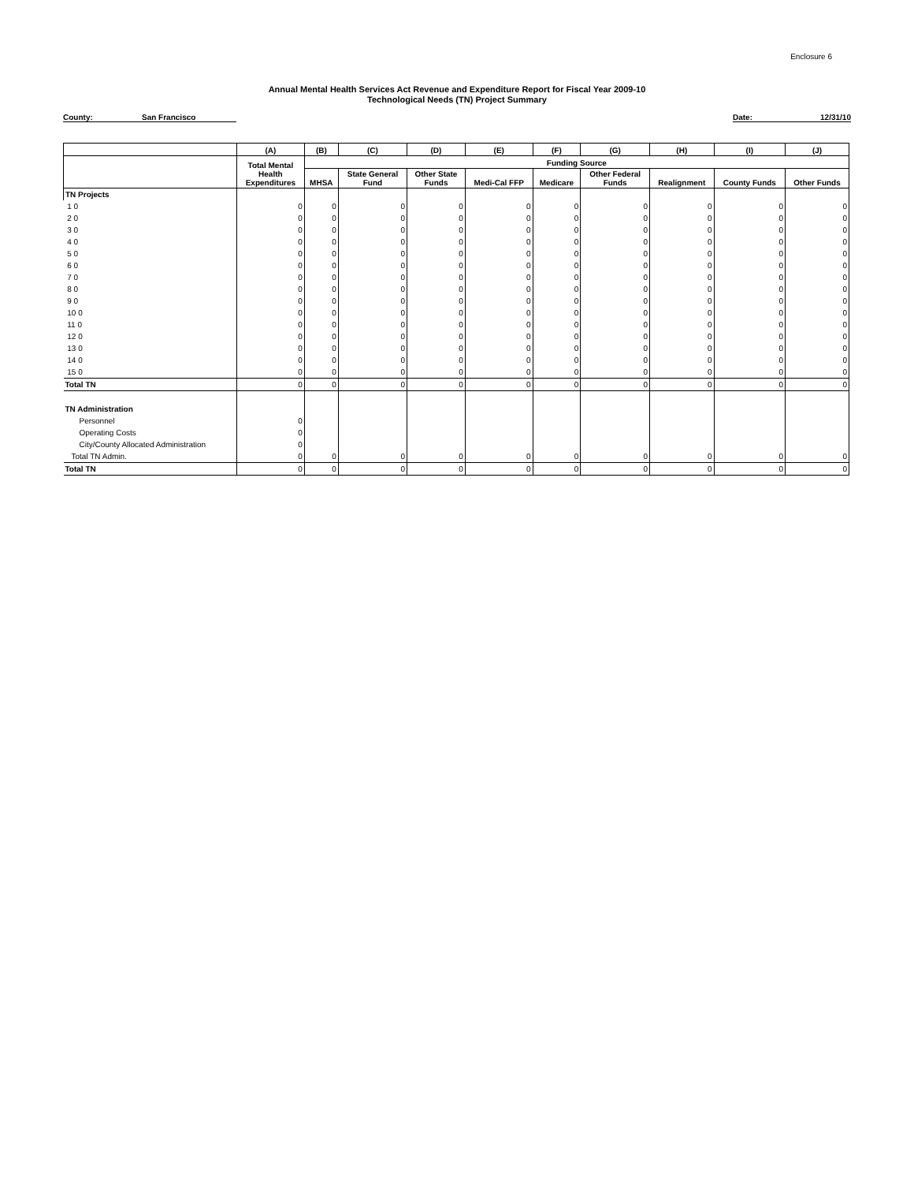Enclosure 6
Annual Mental Health Services Act Revenue and Expenditure Report for Fiscal Year 2009-10
Technological Needs (TN) Project Summary
County: San Francisco Date: 12/31/10
| | (A) | (B) | (C) | (D) | (E) | (F) | (G) | (H) | (I) | (J) |
| --- | --- | --- | --- | --- | --- | --- | --- | --- | --- | --- |
| | Total Mental Health Expenditures | Funding Source | | | | | | | | |
| | | MHSA | State General Fund | Other State Funds | Medi-Cal FFP | Medicare | Other Federal Funds | Realignment | County Funds | Other Funds |
| TN Projects | | | | | | | | | | |
| 1 0 | 0 | 0 | 0 | 0 | 0 | 0 | 0 | 0 | 0 | 0 |
| 2 0 | 0 | 0 | 0 | 0 | 0 | 0 | 0 | 0 | 0 | 0 |
| 3 0 | 0 | 0 | 0 | 0 | 0 | 0 | 0 | 0 | 0 | 0 |
| 4 0 | 0 | 0 | 0 | 0 | 0 | 0 | 0 | 0 | 0 | 0 |
| 5 0 | 0 | 0 | 0 | 0 | 0 | 0 | 0 | 0 | 0 | 0 |
| 6 0 | 0 | 0 | 0 | 0 | 0 | 0 | 0 | 0 | 0 | 0 |
| 7 0 | 0 | 0 | 0 | 0 | 0 | 0 | 0 | 0 | 0 | 0 |
| 8 0 | 0 | 0 | 0 | 0 | 0 | 0 | 0 | 0 | 0 | 0 |
| 9 0 | 0 | 0 | 0 | 0 | 0 | 0 | 0 | 0 | 0 | 0 |
| 10 0 | 0 | 0 | 0 | 0 | 0 | 0 | 0 | 0 | 0 | 0 |
| 11 0 | 0 | 0 | 0 | 0 | 0 | 0 | 0 | 0 | 0 | 0 |
| 12 0 | 0 | 0 | 0 | 0 | 0 | 0 | 0 | 0 | 0 | 0 |
| 13 0 | 0 | 0 | 0 | 0 | 0 | 0 | 0 | 0 | 0 | 0 |
| 14 0 | 0 | 0 | 0 | 0 | 0 | 0 | 0 | 0 | 0 | 0 |
| 15 0 | 0 | 0 | 0 | 0 | 0 | 0 | 0 | 0 | 0 | 0 |
| Total TN | 0 | 0 | 0 | 0 | 0 | 0 | 0 | 0 | 0 | 0 |
| TN Administration | | | | | | | | | | |
| Personnel | 0 | | | | | | | | | |
| Operating Costs | 0 | | | | | | | | | |
| City/County Allocated Administration | 0 | | | | | | | | | |
| Total TN Admin. | 0 | 0 | 0 | 0 | 0 | 0 | 0 | 0 | 0 | 0 |
| Total TN | 0 | 0 | 0 | 0 | 0 | 0 | 0 | 0 | 0 | 0 |